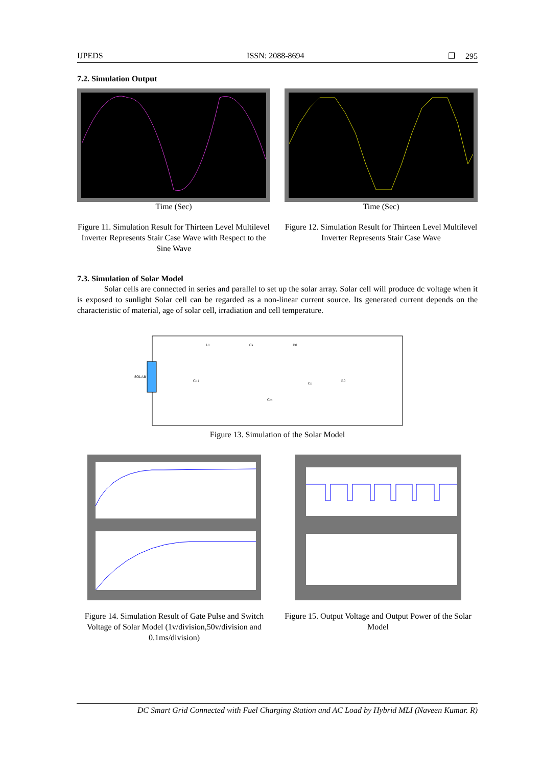IJPEDS ISSN: 2088-8694 ❐ 295
7.2. Simulation Output
Time (Sec)
Figure 11. Simulation Result for Thirteen Level Multilevel Inverter Represents Stair Case Wave with Respect to the Sine Wave
Time (Sec)
Figure 12. Simulation Result for Thirteen Level Multilevel Inverter Represents Stair Case Wave
7.3. Simulation of Solar Model
Solar cells are connected in series and parallel to set up the solar array. Solar cell will produce dc voltage when it is exposed to sunlight Solar cell can be regarded as a non-linear current source. Its generated current depends on the characteristic of material, age of solar cell, irradiation and cell temperature.
SOLAR
L1
Cs
D0
Co1
Co
R0
Cm
Figure 13. Simulation of the Solar Model
Figure 14. Simulation Result of Gate Pulse and Switch Voltage of Solar Model (1v/division,50v/division and 0.1ms/division)
Figure 15. Output Voltage and Output Power of the Solar Model
DC Smart Grid Connected with Fuel Charging Station and AC Load by Hybrid MLI (Naveen Kumar. R)